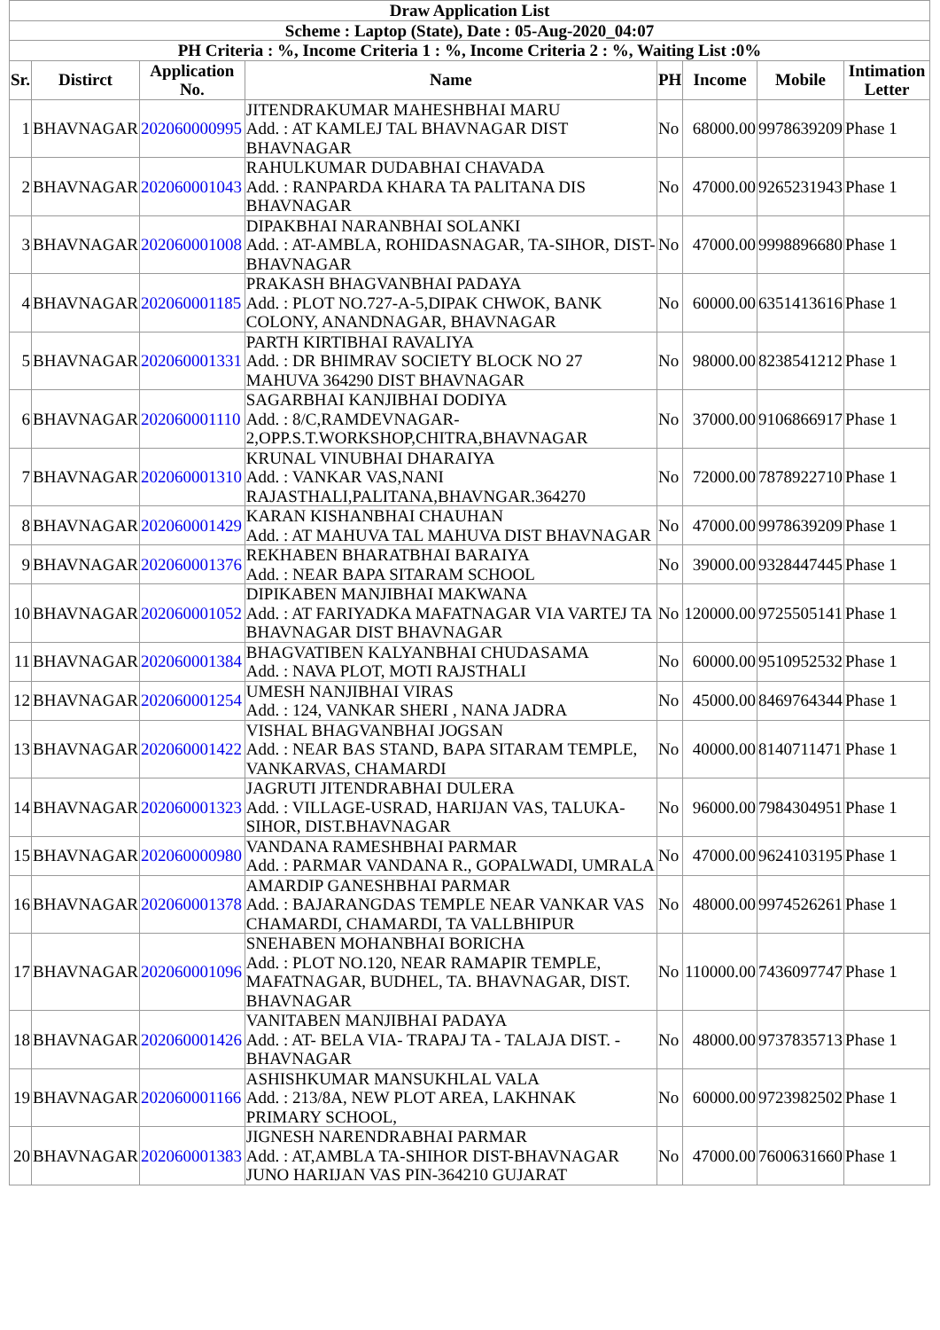| Draw Application List | | | | | | | |
| --- | --- | --- | --- | --- | --- | --- | --- |
| Scheme : Laptop (State), Date : 05-Aug-2020_04:07 | | | | | | | |
| PH Criteria : %, Income Criteria 1 : %, Income Criteria 2 : %, Waiting List :0% | | | | | | | |
| Sr. | Distirct | Application No. | Name | PH | Income | Mobile | Intimation Letter |
| 1 | BHAVNAGAR | 202060000995 | JITENDRAKUMAR MAHESHBHAI MARU Add. : AT KAMLEJ TAL BHAVNAGAR DIST BHAVNAGAR | No | 68000.00 | 9978639209 | Phase 1 |
| 2 | BHAVNAGAR | 202060001043 | RAHULKUMAR DUDABHAI CHAVADA Add. : RANPARDA KHARA TA PALITANA DIS BHAVNAGAR | No | 47000.00 | 9265231943 | Phase 1 |
| 3 | BHAVNAGAR | 202060001008 | DIPAKBHAI NARANBHAI SOLANKI Add. : AT-AMBLA, ROHIDASNAGAR, TA-SIHOR, DIST- BHAVNAGAR | No | 47000.00 | 9998896680 | Phase 1 |
| 4 | BHAVNAGAR | 202060001185 | PRAKASH BHAGVANBHAI PADAYA Add. : PLOT NO.727-A-5,DIPAK CHWOK, BANK COLONY, ANANDNAGAR, BHAVNAGAR | No | 60000.00 | 6351413616 | Phase 1 |
| 5 | BHAVNAGAR | 202060001331 | PARTH KIRTIBHAI RAVALIYA Add. : DR BHIMRAV SOCIETY BLOCK NO 27 MAHUVA 364290 DIST BHAVNAGAR | No | 98000.00 | 8238541212 | Phase 1 |
| 6 | BHAVNAGAR | 202060001110 | SAGARBHAI KANJIBHAI DODIYA Add. : 8/C,RAMDEVNAGAR-2,OPP.S.T.WORKSHOP,CHITRA,BHAVNAGAR | No | 37000.00 | 9106866917 | Phase 1 |
| 7 | BHAVNAGAR | 202060001310 | KRUNAL VINUBHAI DHARAIYA Add. : VANKAR VAS,NANI RAJASTHALI,PALITANA,BHAVNGAR.364270 | No | 72000.00 | 7878922710 | Phase 1 |
| 8 | BHAVNAGAR | 202060001429 | KARAN KISHANBHAI CHAUHAN Add. : AT MAHUVA TAL MAHUVA DIST BHAVNAGAR | No | 47000.00 | 9978639209 | Phase 1 |
| 9 | BHAVNAGAR | 202060001376 | REKHABEN BHARATBHAI BARAIYA Add. : NEAR BAPA SITARAM SCHOOL | No | 39000.00 | 9328447445 | Phase 1 |
| 10 | BHAVNAGAR | 202060001052 | DIPIKABEN MANJIBHAI MAKWANA Add. : AT FARIYADKA MAFATNAGAR VIA VARTEJ TA BHAVNAGAR DIST BHAVNAGAR | No | 120000.00 | 9725505141 | Phase 1 |
| 11 | BHAVNAGAR | 202060001384 | BHAGVATIBEN KALYANBHAI CHUDASAMA Add. : NAVA PLOT, MOTI RAJSTHALI | No | 60000.00 | 9510952532 | Phase 1 |
| 12 | BHAVNAGAR | 202060001254 | UMESH NANJIBHAI VIRAS Add. : 124, VANKAR SHERI , NANA JADRA | No | 45000.00 | 8469764344 | Phase 1 |
| 13 | BHAVNAGAR | 202060001422 | VISHAL BHAGVANBHAI JOGSAN Add. : NEAR BAS STAND, BAPA SITARAM TEMPLE, VANKARVAS, CHAMARDI | No | 40000.00 | 8140711471 | Phase 1 |
| 14 | BHAVNAGAR | 202060001323 | JAGRUTI JITENDRABHAI DULERA Add. : VILLAGE-USRAD, HARIJAN VAS, TALUKA-SIHOR, DIST.BHAVNAGAR | No | 96000.00 | 7984304951 | Phase 1 |
| 15 | BHAVNAGAR | 202060000980 | VANDANA RAMESHBHAI PARMAR Add. : PARMAR VANDANA R., GOPALWADI, UMRALA | No | 47000.00 | 9624103195 | Phase 1 |
| 16 | BHAVNAGAR | 202060001378 | AMARDIP GANESHBHAI PARMAR Add. : BAJARANGDAS TEMPLE NEAR VANKAR VAS CHAMARDI, CHAMARDI, TA VALLBHIPUR | No | 48000.00 | 9974526261 | Phase 1 |
| 17 | BHAVNAGAR | 202060001096 | SNEHABEN MOHANBHAI BORICHA Add. : PLOT NO.120, NEAR RAMAPIR TEMPLE, MAFATNAGAR, BUDHEL, TA. BHAVNAGAR, DIST. BHAVNAGAR | No | 110000.00 | 7436097747 | Phase 1 |
| 18 | BHAVNAGAR | 202060001426 | VANITABEN MANJIBHAI PADAYA Add. : AT- BELA VIA- TRAPAJ TA - TALAJA DIST. - BHAVNAGAR | No | 48000.00 | 9737835713 | Phase 1 |
| 19 | BHAVNAGAR | 202060001166 | ASHISHKUMAR MANSUKHLAL VALA Add. : 213/8A, NEW PLOT AREA, LAKHNAK PRIMARY SCHOOL, | No | 60000.00 | 9723982502 | Phase 1 |
| 20 | BHAVNAGAR | 202060001383 | JIGNESH NARENDRABHAI PARMAR Add. : AT,AMBLA TA-SHIHOR DIST-BHAVNAGAR JUNO HARIJAN VAS PIN-364210 GUJARAT | No | 47000.00 | 7600631660 | Phase 1 |